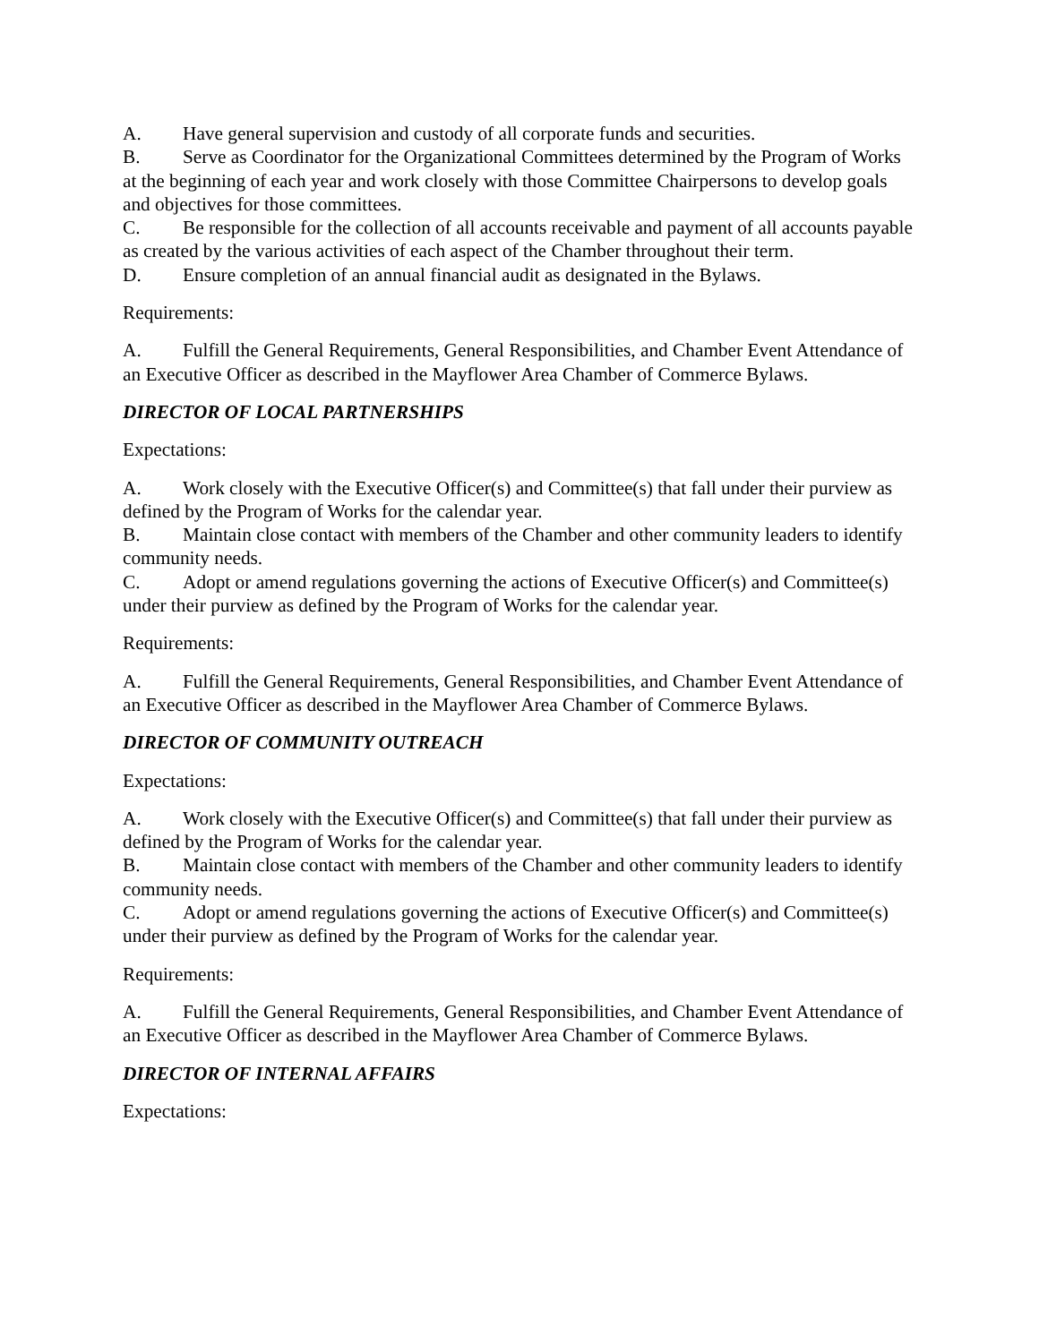A. Have general supervision and custody of all corporate funds and securities.
B. Serve as Coordinator for the Organizational Committees determined by the Program of Works at the beginning of each year and work closely with those Committee Chairpersons to develop goals and objectives for those committees.
C. Be responsible for the collection of all accounts receivable and payment of all accounts payable as created by the various activities of each aspect of the Chamber throughout their term.
D. Ensure completion of an annual financial audit as designated in the Bylaws.
Requirements:
A. Fulfill the General Requirements, General Responsibilities, and Chamber Event Attendance of an Executive Officer as described in the Mayflower Area Chamber of Commerce Bylaws.
DIRECTOR OF LOCAL PARTNERSHIPS
Expectations:
A. Work closely with the Executive Officer(s) and Committee(s) that fall under their purview as defined by the Program of Works for the calendar year.
B. Maintain close contact with members of the Chamber and other community leaders to identify community needs.
C. Adopt or amend regulations governing the actions of Executive Officer(s) and Committee(s) under their purview as defined by the Program of Works for the calendar year.
Requirements:
A. Fulfill the General Requirements, General Responsibilities, and Chamber Event Attendance of an Executive Officer as described in the Mayflower Area Chamber of Commerce Bylaws.
DIRECTOR OF COMMUNITY OUTREACH
Expectations:
A. Work closely with the Executive Officer(s) and Committee(s) that fall under their purview as defined by the Program of Works for the calendar year.
B. Maintain close contact with members of the Chamber and other community leaders to identify community needs.
C. Adopt or amend regulations governing the actions of Executive Officer(s) and Committee(s) under their purview as defined by the Program of Works for the calendar year.
Requirements:
A. Fulfill the General Requirements, General Responsibilities, and Chamber Event Attendance of an Executive Officer as described in the Mayflower Area Chamber of Commerce Bylaws.
DIRECTOR OF INTERNAL AFFAIRS
Expectations: